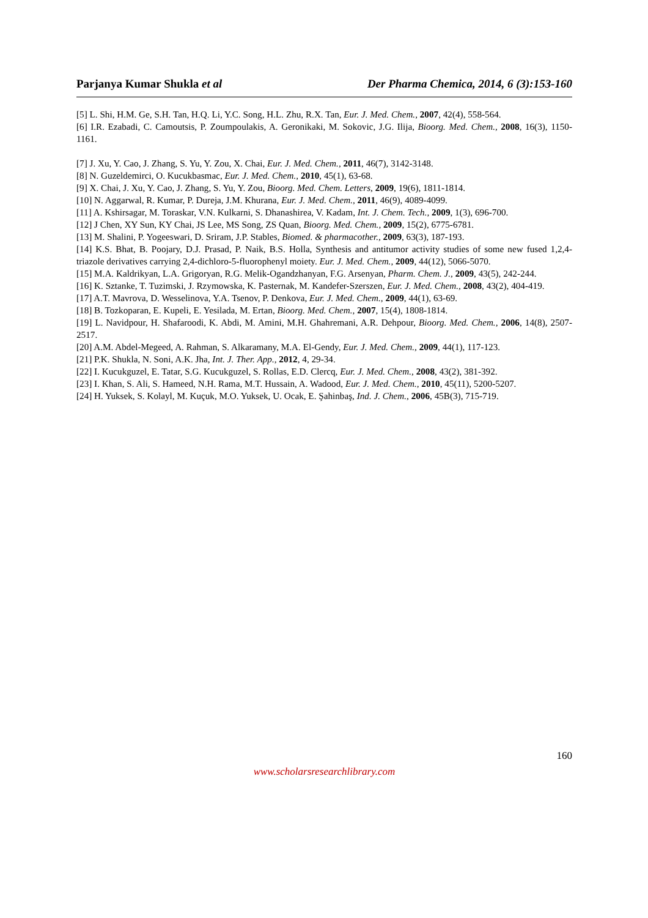Parjanya Kumar Shukla et al Der Pharma Chemica, 2014, 6 (3):153-160
[5] L. Shi, H.M. Ge, S.H. Tan, H.Q. Li, Y.C. Song, H.L. Zhu, R.X. Tan, Eur. J. Med. Chem., 2007, 42(4), 558-564.
[6] I.R. Ezabadi, C. Camoutsis, P. Zoumpoulakis, A. Geronikaki, M. Sokovic, J.G. Ilija, Bioorg. Med. Chem., 2008, 16(3), 1150-1161.
[7] J. Xu, Y. Cao, J. Zhang, S. Yu, Y. Zou, X. Chai, Eur. J. Med. Chem., 2011, 46(7), 3142-3148.
[8] N. Guzeldemirci, O. Kucukbasmac, Eur. J. Med. Chem., 2010, 45(1), 63-68.
[9] X. Chai, J. Xu, Y. Cao, J. Zhang, S. Yu, Y. Zou, Bioorg. Med. Chem. Letters, 2009, 19(6), 1811-1814.
[10] N. Aggarwal, R. Kumar, P. Dureja, J.M. Khurana, Eur. J. Med. Chem., 2011, 46(9), 4089-4099.
[11] A. Kshirsagar, M. Toraskar, V.N. Kulkarni, S. Dhanashirea, V. Kadam, Int. J. Chem. Tech., 2009, 1(3), 696-700.
[12] J Chen, XY Sun, KY Chai, JS Lee, MS Song, ZS Quan, Bioorg. Med. Chem., 2009, 15(2), 6775-6781.
[13] M. Shalini, P. Yogeeswari, D. Sriram, J.P. Stables, Biomed. & pharmacother., 2009, 63(3), 187-193.
[14] K.S. Bhat, B. Poojary, D.J. Prasad, P. Naik, B.S. Holla, Synthesis and antitumor activity studies of some new fused 1,2,4-triazole derivatives carrying 2,4-dichloro-5-fluorophenyl moiety. Eur. J. Med. Chem., 2009, 44(12), 5066-5070.
[15] M.A. Kaldrikyan, L.A. Grigoryan, R.G. Melik-Ogandzhanyan, F.G. Arsenyan, Pharm. Chem. J., 2009, 43(5), 242-244.
[16] K. Sztanke, T. Tuzimski, J. Rzymowska, K. Pasternak, M. Kandefer-Szerszen, Eur. J. Med. Chem., 2008, 43(2), 404-419.
[17] A.T. Mavrova, D. Wesselinova, Y.A. Tsenov, P. Denkova, Eur. J. Med. Chem., 2009, 44(1), 63-69.
[18] B. Tozkoparan, E. Kupeli, E. Yesilada, M. Ertan, Bioorg. Med. Chem., 2007, 15(4), 1808-1814.
[19] L. Navidpour, H. Shafaroodi, K. Abdi, M. Amini, M.H. Ghahremani, A.R. Dehpour, Bioorg. Med. Chem., 2006, 14(8), 2507-2517.
[20] A.M. Abdel-Megeed, A. Rahman, S. Alkaramany, M.A. El-Gendy, Eur. J. Med. Chem., 2009, 44(1), 117-123.
[21] P.K. Shukla, N. Soni, A.K. Jha, Int. J. Ther. App., 2012, 4, 29-34.
[22] I. Kucukguzel, E. Tatar, S.G. Kucukguzel, S. Rollas, E.D. Clercq, Eur. J. Med. Chem., 2008, 43(2), 381-392.
[23] I. Khan, S. Ali, S. Hameed, N.H. Rama, M.T. Hussain, A. Wadood, Eur. J. Med. Chem., 2010, 45(11), 5200-5207.
[24] H. Yuksek, S. Kolayl, M. Kuçuk, M.O. Yuksek, U. Ocak, E. Şahinbaş, Ind. J. Chem., 2006, 45B(3), 715-719.
160
www.scholarsresearchlibrary.com